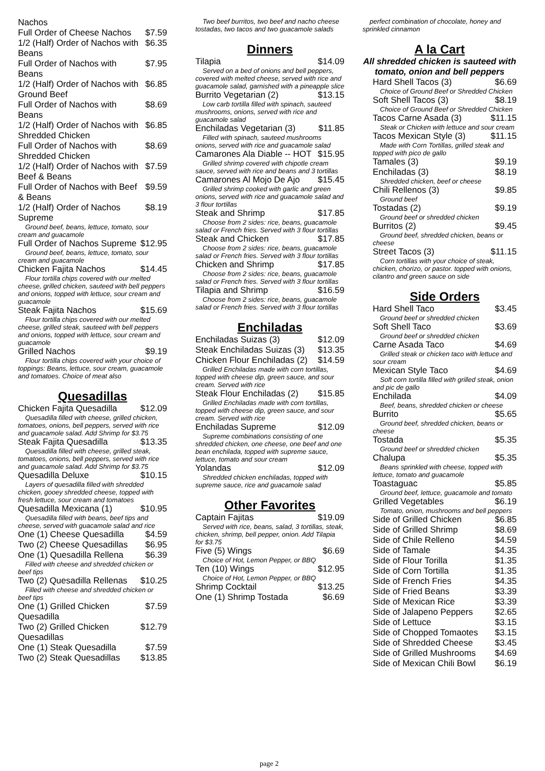Nachos
Full Order of Cheese Nachos $7.59
1/2 (Half) Order of Nachos with Beans $6.35
Full Order of Nachos with Beans $7.95
1/2 (Half) Order of Nachos with Ground Beef $6.85
Full Order of Nachos with Beans $8.69
1/2 (Half) Order of Nachos with Shredded Chicken $6.85
Full Order of Nachos with Shredded Chicken $8.69
1/2 (Half) Order of Nachos with Beef & Beans $7.59
Full Order of Nachos with Beef & Beans $9.59
1/2 (Half) Order of Nachos Supreme $8.19
Ground beef, beans, lettuce, tomato, sour cream and guacamole
Full Order of Nachos Supreme $12.95
Ground beef, beans, lettuce, tomato, sour cream and guacamole
Chicken Fajita Nachos $14.45
Flour tortilla chips covered with our melted cheese, grilled chicken, sauteed with bell peppers and onions, topped with lettuce, sour cream and guacamole
Steak Fajita Nachos $15.69
Flour tortilla chips covered with our melted cheese, grilled steak, sauteed with bell peppers and onions, topped with lettuce, sour cream and guacamole
Grilled Nachos $9.19
Flour tortilla chips covered with your choice of toppings: Beans, lettuce, sour cream, guacamole and tomatoes. Choice of meat also
Quesadillas
Chicken Fajita Quesadilla $12.09
Quesadilla filled with cheese, grilled chicken, tomatoes, onions, bell peppers, served with rice and guacamole salad. Add Shrimp for $3.75
Steak Fajita Quesadilla $13.35
Quesadilla filled with cheese, grilled steak, tomatoes, onions, bell peppers, served with rice and guacamole salad. Add Shrimp for $3.75
Quesadilla Deluxe $10.15
Layers of quesadilla filled with shredded chicken, gooey shredded cheese, topped with fresh lettuce, sour cream and tomatoes
Quesadilla Mexicana (1) $10.95
Quesadilla filled with beans, beef tips and cheese, served with guacamole salad and rice
One (1) Cheese Quesadilla $4.59
Two (2) Cheese Quesadillas $6.95
One (1) Quesadilla Rellena $6.39
Filled with cheese and shredded chicken or beef tips
Two (2) Quesadilla Rellenas $10.25
Filled with cheese and shredded chicken or beef tips
One (1) Grilled Chicken Quesadilla $7.59
Two (2) Grilled Chicken Quesadillas $12.79
One (1) Steak Quesadilla $7.59
Two (2) Steak Quesadillas $13.85
Two beef burritos, two beef and nacho cheese tostadas, two tacos and two guacamole salads
Dinners
Tilapia $14.09
Served on a bed of onions and bell peppers, covered with melted cheese, served with rice and guacamole salad, garnished with a pineapple slice
Burrito Vegetarian (2) $13.15
Low carb tortilla filled with spinach, sauteed mushrooms, onions, served with rice and guacamole salad
Enchiladas Vegetarian (3) $11.85
Filled with spinach, sauteed mushrooms onions, served with rice and guacamole salad
Camarones Ala Diable -- HOT $15.95
Grilled shrimp covered with chipotle cream sauce, served with rice and beans and 3 tortillas
Camarones Al Mojo De Ajo $15.45
Grilled shrimp cooked with garlic and green onions, served with rice and guacamole salad and 3 flour tortillas
Steak and Shrimp $17.85
Choose from 2 sides: rice, beans, guacamole salad or French fries. Served with 3 flour tortillas
Steak and Chicken $17.85
Choose from 2 sides: rice, beans, guacamole salad or French fries. Served with 3 flour tortillas
Chicken and Shrimp $17.85
Choose from 2 sides: rice, beans, guacamole salad or French fries. Served with 3 flour tortillas
Tilapia and Shrimp $16.59
Choose from 2 sides: rice, beans, guacamole salad or French fries. Served with 3 flour tortillas
Enchiladas
Enchiladas Suizas (3) $12.09
Steak Enchiladas Suizas (3) $13.35
Chicken Flour Enchiladas (2) $14.59
Grilled Enchiladas made with corn tortillas, topped with cheese dip, green sauce, and sour cream. Served with rice
Steak Flour Enchiladas (2) $15.85
Grilled Enchiladas made with corn tortillas, topped with cheese dip, green sauce, and sour cream. Served with rice
Enchiladas Supreme $12.09
Supreme combinations consisting of one shredded chicken, one cheese, one beef and one bean enchilada, topped with supreme sauce, lettuce, tomato and sour cream
Yolandas $12.09
Shredded chicken enchiladas, topped with supreme sauce, rice and guacamole salad
Other Favorites
Captain Fajitas $19.09
Served with rice, beans, salad, 3 tortillas, steak, chicken, shrimp, bell pepper, onion. Add Tilapia for $3.75
Five (5) Wings $6.69
Choice of Hot, Lemon Pepper, or BBQ
Ten (10) Wings $12.95
Choice of Hot, Lemon Pepper, or BBQ
Shrimp Cocktail $13.25
One (1) Shrimp Tostada $6.69
perfect combination of chocolate, honey and sprinkled cinnamon
A la Cart
All shredded chicken is sauteed with tomato, onion and bell peppers
Hard Shell Tacos (3) $6.69
Choice of Ground Beef or Shredded Chicken
Soft Shell Tacos (3) $8.19
Choice of Ground Beef or Shredded Chicken
Tacos Carne Asada (3) $11.15
Steak or Chicken with lettuce and sour cream
Tacos Mexican Style (3) $11.15
Made with Corn Tortillas, grilled steak and topped with pico de gallo
Tamales (3) $9.19
Enchiladas (3) $8.19
Shredded chicken, beef or cheese
Chili Rellenos (3) $9.85
Ground beef
Tostadas (2) $9.19
Ground beef or shredded chicken
Burritos (2) $9.45
Ground beef, shredded chicken, beans or cheese
Street Tacos (3) $11.15
Corn tortillas with your choice of steak, chicken, chorizo, or pastor. topped with onions, cilantro and green sauce on side
Side Orders
Hard Shell Taco $3.45
Ground beef or shredded chicken
Soft Shell Taco $3.69
Ground beef or shredded chicken
Carne Asada Taco $4.69
Grilled steak or chicken taco with lettuce and sour cream
Mexican Style Taco $4.69
Soft corn tortilla filled with grilled steak, onion and pic de gallo
Enchilada $4.09
Beef, beans, shredded chicken or cheese
Burrito $5.65
Ground beef, shredded chicken, beans or cheese
Tostada $5.35
Ground beef or shredded chicken
Chalupa $5.35
Beans sprinkled with cheese, topped with lettuce, tomato and guacamole
Toastaguac $5.85
Ground beef, lettuce, guacamole and tomato
Grilled Vegetables $6.19
Tomato, onion, mushrooms and bell peppers
Side of Grilled Chicken $6.85
Side of Grilled Shrimp $8.69
Side of Chile Relleno $4.59
Side of Tamale $4.35
Side of Flour Torilla $1.35
Side of Corn Tortilla $1.35
Side of French Fries $4.35
Side of Fried Beans $3.39
Side of Mexican Rice $3.39
Side of Jalapeno Peppers $2.65
Side of Lettuce $3.15
Side of Chopped Tomaotes $3.15
Side of Shredded Cheese $3.45
Side of Grilled Mushrooms $4.69
Side of Mexican Chili Bowl $6.19
page 2